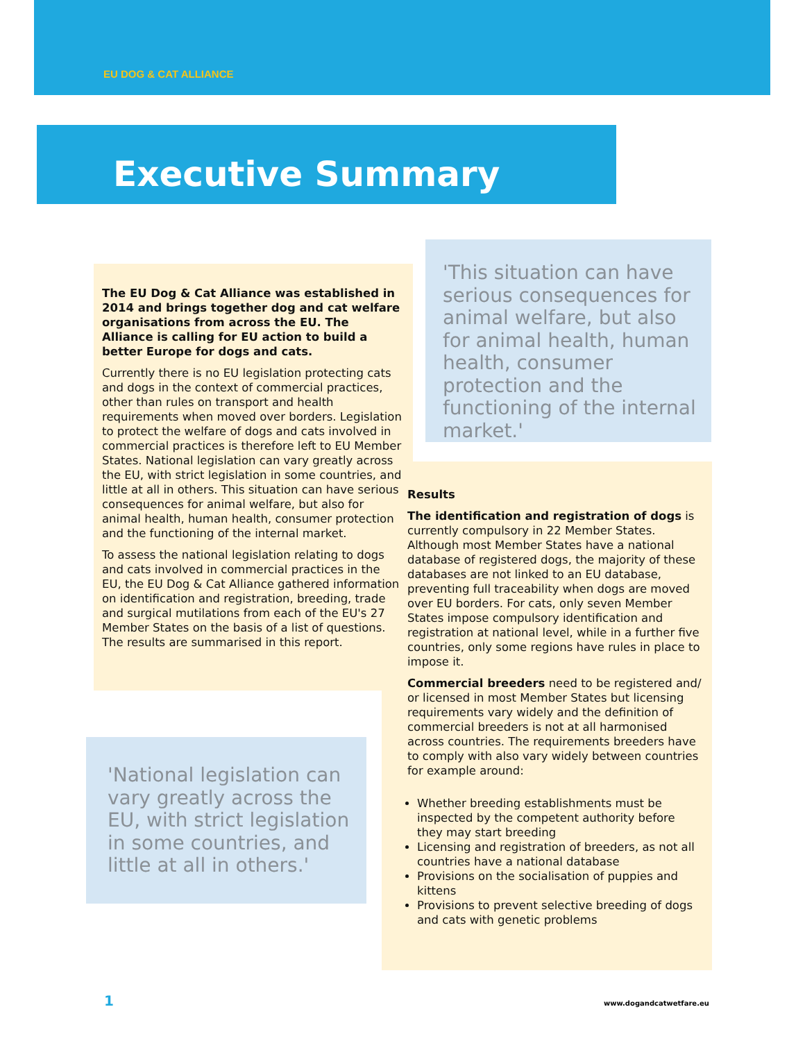EU DOG & CAT ALLIANCE
Executive Summary
The EU Dog & Cat Alliance was established in 2014 and brings together dog and cat welfare organisations from across the EU. The Alliance is calling for EU action to build a better Europe for dogs and cats.
Currently there is no EU legislation protecting cats and dogs in the context of commercial practices, other than rules on transport and health requirements when moved over borders. Legislation to protect the welfare of dogs and cats involved in commercial practices is therefore left to EU Member States. National legislation can vary greatly across the EU, with strict legislation in some countries, and little at all in others. This situation can have serious consequences for animal welfare, but also for animal health, human health, consumer protection and the functioning of the internal market.
To assess the national legislation relating to dogs and cats involved in commercial practices in the EU, the EU Dog & Cat Alliance gathered information on identification and registration, breeding, trade and surgical mutilations from each of the EU's 27 Member States on the basis of a list of questions. The results are summarised in this report.
'This situation can have serious consequences for animal welfare, but also for animal health, human health, consumer protection and the functioning of the internal market.'
Results
The identification and registration of dogs is currently compulsory in 22 Member States. Although most Member States have a national database of registered dogs, the majority of these databases are not linked to an EU database, preventing full traceability when dogs are moved over EU borders. For cats, only seven Member States impose compulsory identification and registration at national level, while in a further five countries, only some regions have rules in place to impose it.
Commercial breeders need to be registered and/ or licensed in most Member States but licensing requirements vary widely and the definition of commercial breeders is not at all harmonised across countries. The requirements breeders have to comply with also vary widely between countries for example around:
Whether breeding establishments must be inspected by the competent authority before they may start breeding
Licensing and registration of breeders, as not all countries have a national database
Provisions on the socialisation of puppies and kittens
Provisions to prevent selective breeding of dogs and cats with genetic problems
'National legislation can vary greatly across the EU, with strict legislation in some countries, and little at all in others.'
1 www.dogandcatwetfare.eu